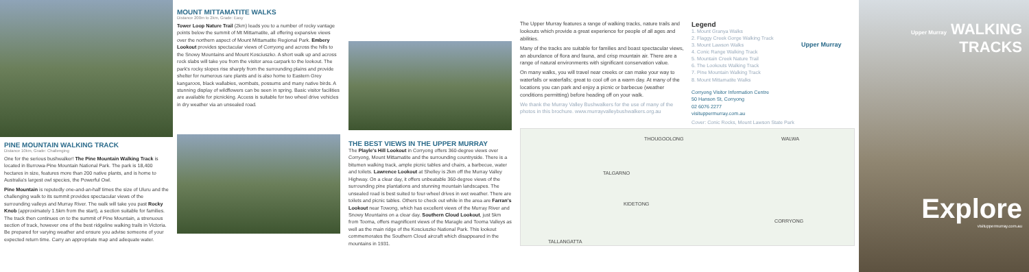PINE MOUNTAIN WALKING TRACK
Distance 10km, Grade: Challenging
One for the serious bushwalker! The Pine Mountain Walking Track is located in Burrowa-Pine Mountain National Park. The park is 18,400 hectares in size, features more than 200 native plants, and is home to Australia's largest owl species, the Powerful Owl.
Pine Mountain is reputedly one-and-an-half times the size of Uluru and the challenging walk to its summit provides spectacular views of the surrounding valleys and Murray River. The walk will take you past Rocky Knob (approximately 1.5km from the start), a section suitable for families. The track then continues on to the summit of Pine Mountain, a strenuous section of track, however one of the best ridgeline walking trails in Victoria. Be prepared for varying weather and ensure you advise someone of your expected return time. Carry an appropriate map and adequate water.
MOUNT MITTAMATITE WALKS
Distance 200m to 2km, Grade: Easy
Tower Loop Nature Trail (2km) leads you to a number of rocky vantage points below the summit of Mt Mittamatite, all offering expansive views over the northern aspect of Mount Mittamatite Regional Park. Embery Lookout provides spectacular views of Corryong and across the hills to the Snowy Mountains and Mount Kosciuszko. A short walk up and across rock slabs will take you from the visitor area carpark to the lookout. The park's rocky slopes rise sharply from the surrounding plains and provide shelter for numerous rare plants and is also home to Eastern Grey kangaroos, black wallabies, wombats, possums and many native birds. A stunning display of wildflowers can be seen in spring. Basic visitor facilities are available for picnicking. Access is suitable for two wheel drive vehicles in dry weather via an unsealed road.
THE BEST VIEWS IN THE UPPER MURRAY
The Playle's Hill Lookout in Corryong offers 360-degree views over Corryong, Mount Mittamatite and the surrounding countryside. There is a bitumen walking track, ample picnic tables and chairs, a barbecue, water and toilets. Lawrence Lookout at Shelley is 2km off the Murray Valley Highway. On a clear day, it offers unbeatable 360-degree views of the surrounding pine plantations and stunning mountain landscapes. The unsealed road is best suited to four-wheel drives in wet weather. There are toilets and picnic tables. Others to check out while in the area are Farran's Lookout near Towong, which has excellent views of the Murray River and Snowy Mountains on a clear day. Southern Cloud Lookout, just 5km from Tooma, offers magnificent views of the Maragle and Tooma Valleys as well as the main ridge of the Kosciuszko National Park. This lookout commemorates the Southern Cloud aircraft which disappeared in the mountains in 1931.
The Upper Murray features a range of walking tracks, nature trails and lookouts which provide a great experience for people of all ages and abilities.
Many of the tracks are suitable for families and boast spectacular views, an abundance of flora and fauna, and crisp mountain air. There are a range of natural environments with significant conservation value.
On many walks, you will travel near creeks or can make your way to waterfalls or waterfalls; great to cool off on a warm day. At many of the locations you can park and enjoy a picnic or barbecue (weather conditions permitting) before heading off on your walk.
We thank the Murray Valley Bushwalkers for the use of many of the photos in this brochure. www.murrayvalleybushwalkers.org.au
Legend
1. Mount Granya Walks
2. Flaggy Creek Gorge Walking Track
3. Mount Lawson Walks
4. Conic Range Walking Track
5. Mountain Creek Nature Trail
6. The Lookouts Walking Track
7. Pine Mountain Walking Track
8. Mount Mittamatite Walks
Corryong Visitor Information Centre
50 Hanson St, Corryong
02 6076 2277
visituppermurray.com.au
Cover: Conic Rocks, Mount Lawson State Park
Upper Murray
THOUGOOLONG WALWA
TALGARNO
KIDETONG
CORRYONG
TALLANGATTA
Upper Murray WALKING TRACKS
Explore
visituppermurray.com.au